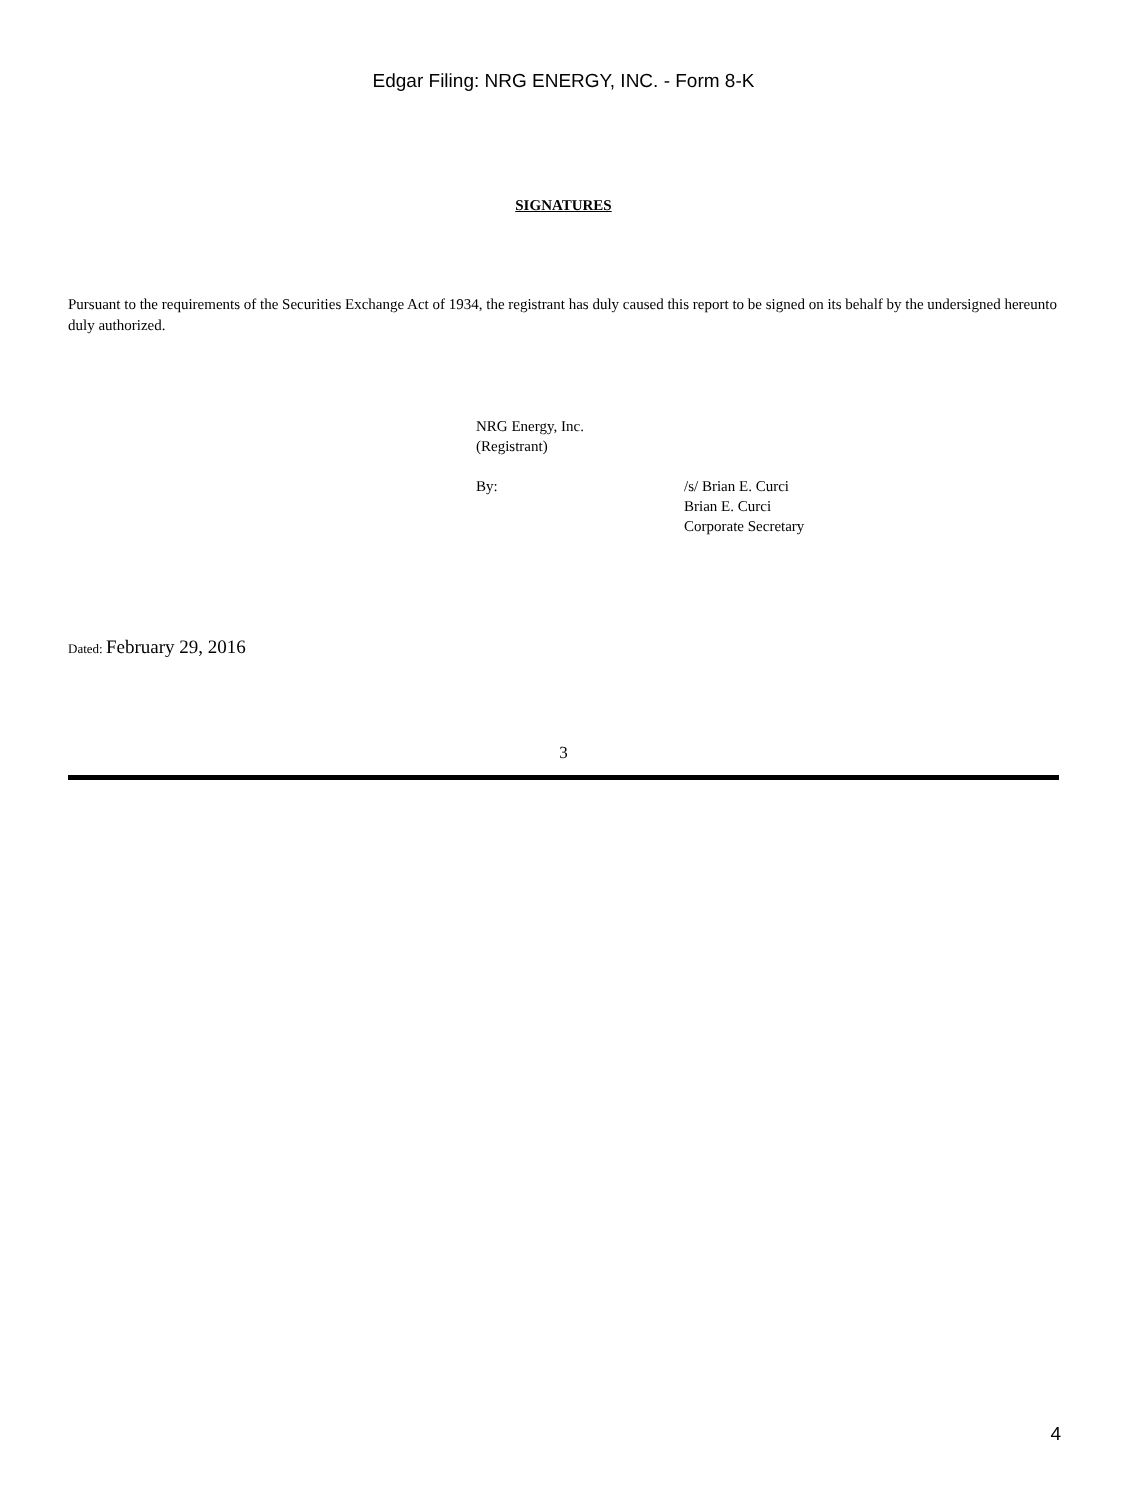Edgar Filing: NRG ENERGY, INC. - Form 8-K
SIGNATURES
Pursuant to the requirements of the Securities Exchange Act of 1934, the registrant has duly caused this report to be signed on its behalf by the undersigned hereunto duly authorized.
NRG Energy, Inc.
(Registrant)
By: /s/ Brian E. Curci
Brian E. Curci
Corporate Secretary
Dated: February 29, 2016
3
4